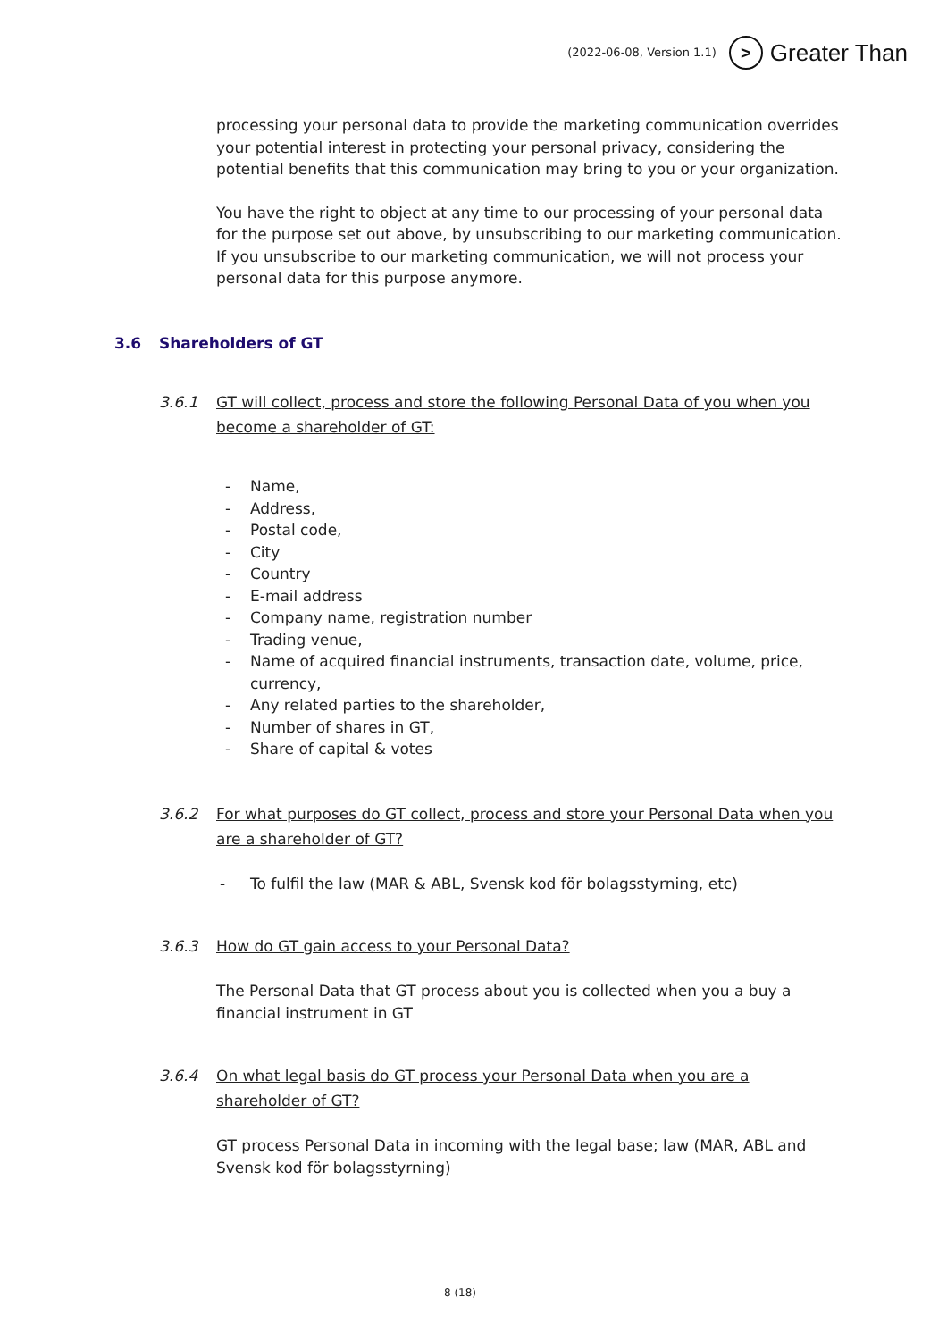(2022-06-08, Version 1.1)
>
Greater Than
processing your personal data to provide the marketing communication overrides your potential interest in protecting your personal privacy, considering the potential benefits that this communication may bring to you or your organization.
You have the right to object at any time to our processing of your personal data for the purpose set out above, by unsubscribing to our marketing communication. If you unsubscribe to our marketing communication, we will not process your personal data for this purpose anymore.
3.6 Shareholders of GT
3.6.1 GT will collect, process and store the following Personal Data of you when you become a shareholder of GT:
- Name,
- Address,
- Postal code,
- City
- Country
- E-mail address
- Company name, registration number
- Trading venue,
- Name of acquired financial instruments, transaction date, volume, price, currency,
- Any related parties to the shareholder,
- Number of shares in GT,
- Share of capital & votes
3.6.2 For what purposes do GT collect, process and store your Personal Data when you are a shareholder of GT?
- To fulfil the law (MAR & ABL, Svensk kod för bolagsstyrning, etc)
3.6.3 How do GT gain access to your Personal Data?
The Personal Data that GT process about you is collected when you a buy a financial instrument in GT
3.6.4 On what legal basis do GT process your Personal Data when you are a shareholder of GT?
GT process Personal Data in incoming with the legal base; law (MAR, ABL and Svensk kod för bolagsstyrning)
8 (18)